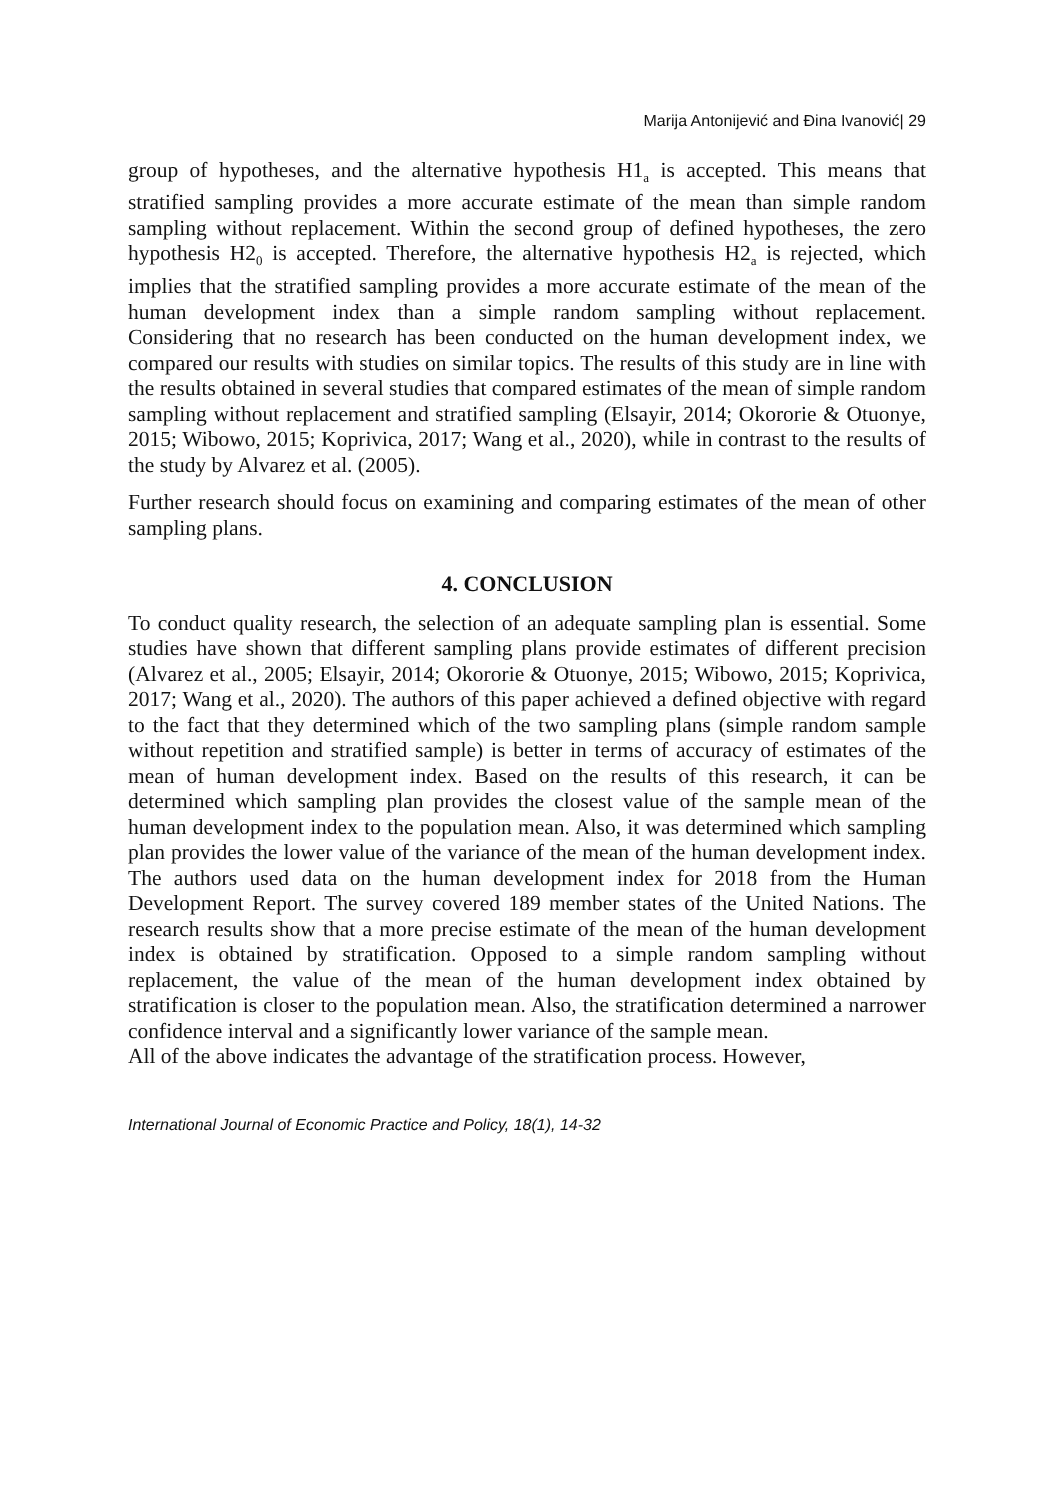Marija Antonijević and Đina Ivanović| 29
group of hypotheses, and the alternative hypothesis H1<sub>a</sub> is accepted. This means that stratified sampling provides a more accurate estimate of the mean than simple random sampling without replacement. Within the second group of defined hypotheses, the zero hypothesis H2<sub>0</sub> is accepted. Therefore, the alternative hypothesis H2<sub>a</sub> is rejected, which implies that the stratified sampling provides a more accurate estimate of the mean of the human development index than a simple random sampling without replacement. Considering that no research has been conducted on the human development index, we compared our results with studies on similar topics. The results of this study are in line with the results obtained in several studies that compared estimates of the mean of simple random sampling without replacement and stratified sampling (Elsayir, 2014; Okororie & Otuonye, 2015; Wibowo, 2015; Koprivica, 2017; Wang et al., 2020), while in contrast to the results of the study by Alvarez et al. (2005).
Further research should focus on examining and comparing estimates of the mean of other sampling plans.
4. CONCLUSION
To conduct quality research, the selection of an adequate sampling plan is essential. Some studies have shown that different sampling plans provide estimates of different precision (Alvarez et al., 2005; Elsayir, 2014; Okororie & Otuonye, 2015; Wibowo, 2015; Koprivica, 2017; Wang et al., 2020). The authors of this paper achieved a defined objective with regard to the fact that they determined which of the two sampling plans (simple random sample without repetition and stratified sample) is better in terms of accuracy of estimates of the mean of human development index. Based on the results of this research, it can be determined which sampling plan provides the closest value of the sample mean of the human development index to the population mean. Also, it was determined which sampling plan provides the lower value of the variance of the mean of the human development index. The authors used data on the human development index for 2018 from the Human Development Report. The survey covered 189 member states of the United Nations. The research results show that a more precise estimate of the mean of the human development index is obtained by stratification. Opposed to a simple random sampling without replacement, the value of the mean of the human development index obtained by stratification is closer to the population mean. Also, the stratification determined a narrower confidence interval and a significantly lower variance of the sample mean.
All of the above indicates the advantage of the stratification process. However,
International Journal of Economic Practice and Policy, 18(1), 14-32